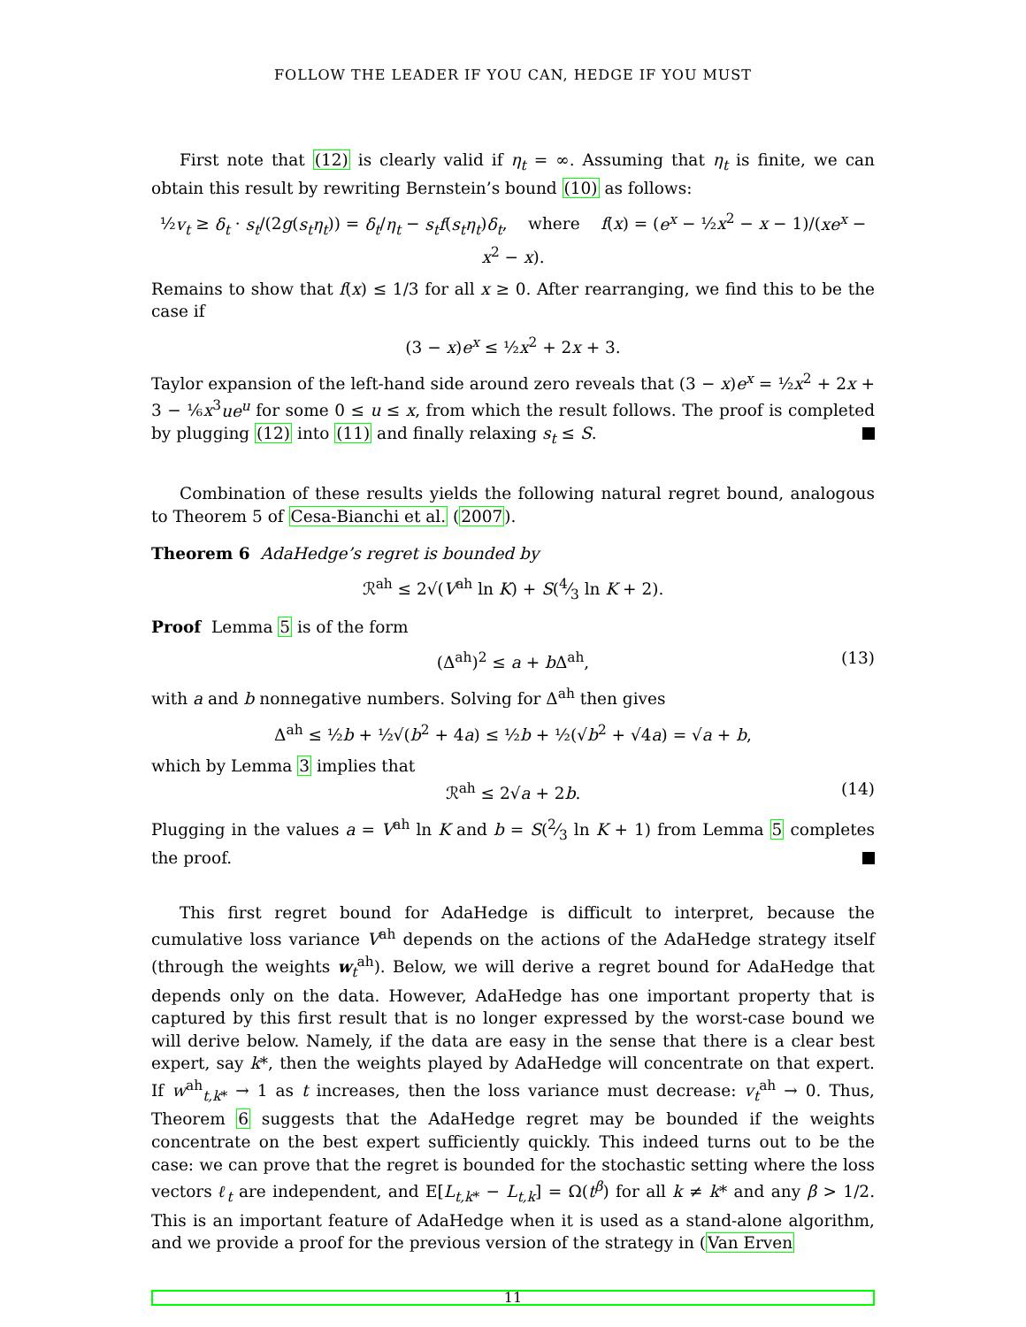FOLLOW THE LEADER IF YOU CAN, HEDGE IF YOU MUST
First note that (12) is clearly valid if η<sub>t</sub> = ∞. Assuming that η<sub>t</sub> is finite, we can obtain this result by rewriting Bernstein’s bound (10) as follows:
½v<sub>t</sub> ≥ δ<sub>t</sub> · s<sub>t</sub>/(2g(s<sub>t</sub>η<sub>t</sub>)) = δ<sub>t</sub>/η<sub>t</sub> − s<sub>t</sub>f(s<sub>t</sub>η<sub>t</sub>)δ<sub>t</sub>, where f(x) = (e<sup>x</sup> − ½x<sup>2</sup> − x − 1)/(xe<sup>x</sup> − x<sup>2</sup> − x).
Remains to show that f(x) ≤ 1/3 for all x ≥ 0. After rearranging, we find this to be the case if
(3 − x)e<sup>x</sup> ≤ ½x<sup>2</sup> + 2x + 3.
Taylor expansion of the left-hand side around zero reveals that (3 − x)e<sup>x</sup> = ½x<sup>2</sup> + 2x + 3 − ⅙x<sup>3</sup>ue<sup>u</sup> for some 0 ≤ u ≤ x, from which the result follows. The proof is completed by plugging (12) into (11) and finally relaxing s<sub>t</sub> ≤ S.
Combination of these results yields the following natural regret bound, analogous to Theorem 5 of Cesa-Bianchi et al. (2007).
Theorem 6 AdaHedge’s regret is bounded by
ℛ<sup>ah</sup> ≤ 2√(V<sup>ah</sup> ln K) + S(4⁄3 ln K + 2).
Proof Lemma 5 is of the form
(Δ<sup>ah</sup>)<sup>2</sup> ≤ a + b Δ<sup>ah</sup>, (13)
with a and b nonnegative numbers. Solving for Δ<sup>ah</sup> then gives
Δ<sup>ah</sup> ≤ ½b + ½√(b<sup>2</sup> + 4a) ≤ ½b + ½(√b<sup>2</sup> + √4a) = √a + b,
which by Lemma 3 implies that
ℛ<sup>ah</sup> ≤ 2√a + 2b. (14)
Plugging in the values a = V<sup>ah</sup> ln K and b = S(2⁄3 ln K + 1) from Lemma 5 completes the proof.
This first regret bound for AdaHedge is difficult to interpret, because the cumulative loss variance V<sup>ah</sup> depends on the actions of the AdaHedge strategy itself (through the weights w<sub>t</sub><sup>ah</sup>). Below, we will derive a regret bound for AdaHedge that depends only on the data. However, AdaHedge has one important property that is captured by this first result that is no longer expressed by the worst-case bound we will derive below. Namely, if the data are easy in the sense that there is a clear best expert, say k*, then the weights played by AdaHedge will concentrate on that expert. If w<sup>ah</sup><sub>t,k*</sub> → 1 as t increases, then the loss variance must decrease: v<sub>t</sub><sup>ah</sup> → 0. Thus, Theorem 6 suggests that the AdaHedge regret may be bounded if the weights concentrate on the best expert sufficiently quickly. This indeed turns out to be the case: we can prove that the regret is bounded for the stochastic setting where the loss vectors ℓ<sub>t</sub> are independent, and E[L<sub>t,k*</sub> − L<sub>t,k</sub>] = Ω(t<sup>β</sup>) for all k ≠ k* and any β > 1/2. This is an important feature of AdaHedge when it is used as a stand-alone algorithm, and we provide a proof for the previous version of the strategy in (Van Erven
11